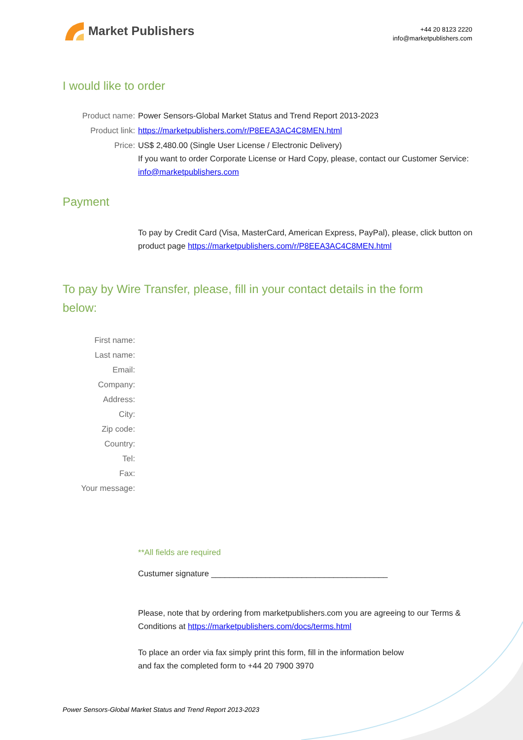Market Publishers
+44 20 8123 2220
info@marketpublishers.com
I would like to order
Product name: Power Sensors-Global Market Status and Trend Report 2013-2023
Product link: https://marketpublishers.com/r/P8EEA3AC4C8MEN.html
Price: US$ 2,480.00 (Single User License / Electronic Delivery)
If you want to order Corporate License or Hard Copy, please, contact our Customer Service:
info@marketpublishers.com
Payment
To pay by Credit Card (Visa, MasterCard, American Express, PayPal), please, click button on product page https://marketpublishers.com/r/P8EEA3AC4C8MEN.html
To pay by Wire Transfer, please, fill in your contact details in the form below:
First name:
Last name:
Email:
Company:
Address:
City:
Zip code:
Country:
Tel:
Fax:
Your message:
**All fields are required
Custumer signature _______________________________________
Please, note that by ordering from marketpublishers.com you are agreeing to our Terms & Conditions at https://marketpublishers.com/docs/terms.html
To place an order via fax simply print this form, fill in the information below
and fax the completed form to +44 20 7900 3970
Power Sensors-Global Market Status and Trend Report 2013-2023